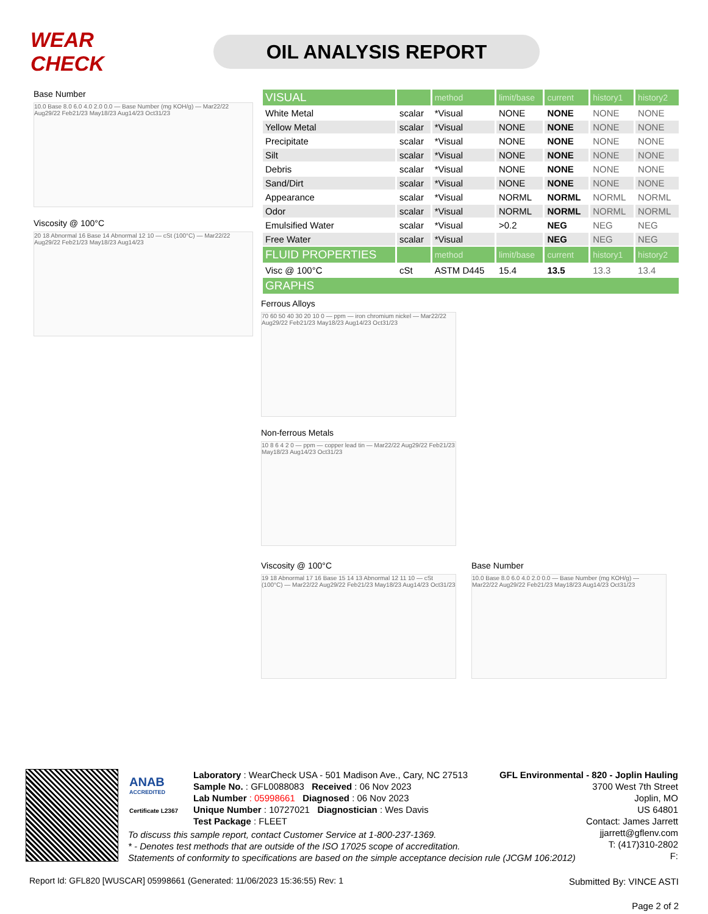WEAR CHECK
OIL ANALYSIS REPORT
Base Number
10.0 Base 8.0 6.0 4.0 2.0 0.0 — Base Number (mg KOH/g) — Mar22/22 Aug29/22 Feb21/23 May18/23 Aug14/23 Oct31/23
Viscosity @ 100°C
20 18 Abnormal 16 Base 14 Abnormal 12 10 — cSt (100°C) — Mar22/22 Aug29/22 Feb21/23 May18/23 Aug14/23
| VISUAL | | method | limit/base | current | history1 | history2 |
| White Metal | scalar | *Visual | NONE | NONE | NONE | NONE |
| Yellow Metal | scalar | *Visual | NONE | NONE | NONE | NONE |
| Precipitate | scalar | *Visual | NONE | NONE | NONE | NONE |
| Silt | scalar | *Visual | NONE | NONE | NONE | NONE |
| Debris | scalar | *Visual | NONE | NONE | NONE | NONE |
| Sand/Dirt | scalar | *Visual | NONE | NONE | NONE | NONE |
| Appearance | scalar | *Visual | NORML | NORML | NORML | NORML |
| Odor | scalar | *Visual | NORML | NORML | NORML | NORML |
| Emulsified Water | scalar | *Visual | >0.2 | NEG | NEG | NEG |
| Free Water | scalar | *Visual | | NEG | NEG | NEG |
| FLUID PROPERTIES | | method | limit/base | current | history1 | history2 |
| Visc @ 100°C | cSt | ASTM D445 | 15.4 | 13.5 | 13.3 | 13.4 |
| GRAPHS | | | | | | |
Ferrous Alloys
70 60 50 40 30 20 10 0 — ppm — iron chromium nickel — Mar22/22 Aug29/22 Feb21/23 May18/23 Aug14/23 Oct31/23
Non-ferrous Metals
10 8 6 4 2 0 — ppm — copper lead tin — Mar22/22 Aug29/22 Feb21/23 May18/23 Aug14/23 Oct31/23
Viscosity @ 100°C
19 18 Abnormal 17 16 Base 15 14 13 Abnormal 12 11 10 — cSt (100°C) — Mar22/22 Aug29/22 Feb21/23 May18/23 Aug14/23 Oct31/23
Base Number
10.0 Base 8.0 6.0 4.0 2.0 0.0 — Base Number (mg KOH/g) — Mar22/22 Aug29/22 Feb21/23 May18/23 Aug14/23 Oct31/23
ANAB
ACCREDITED
Certificate L2367
Laboratory : WearCheck USA - 501 Madison Ave., Cary, NC 27513
Sample No. : GFL0088083 Received : 06 Nov 2023
Lab Number : 05998661 Diagnosed : 06 Nov 2023
Unique Number : 10727021 Diagnostician : Wes Davis
Test Package : FLEET
GFL Environmental - 820 - Joplin Hauling
3700 West 7th Street
Joplin, MO
US 64801
Contact: James Jarrett
jjarrett@gflenv.com
T: (417)310-2802
F:
To discuss this sample report, contact Customer Service at 1-800-237-1369.
* - Denotes test methods that are outside of the ISO 17025 scope of accreditation.
Statements of conformity to specifications are based on the simple acceptance decision rule (JCGM 106:2012)
Report Id: GFL820 [WUSCAR] 05998661 (Generated: 11/06/2023 15:36:55) Rev: 1
Submitted By: VINCE ASTI
Page 2 of 2